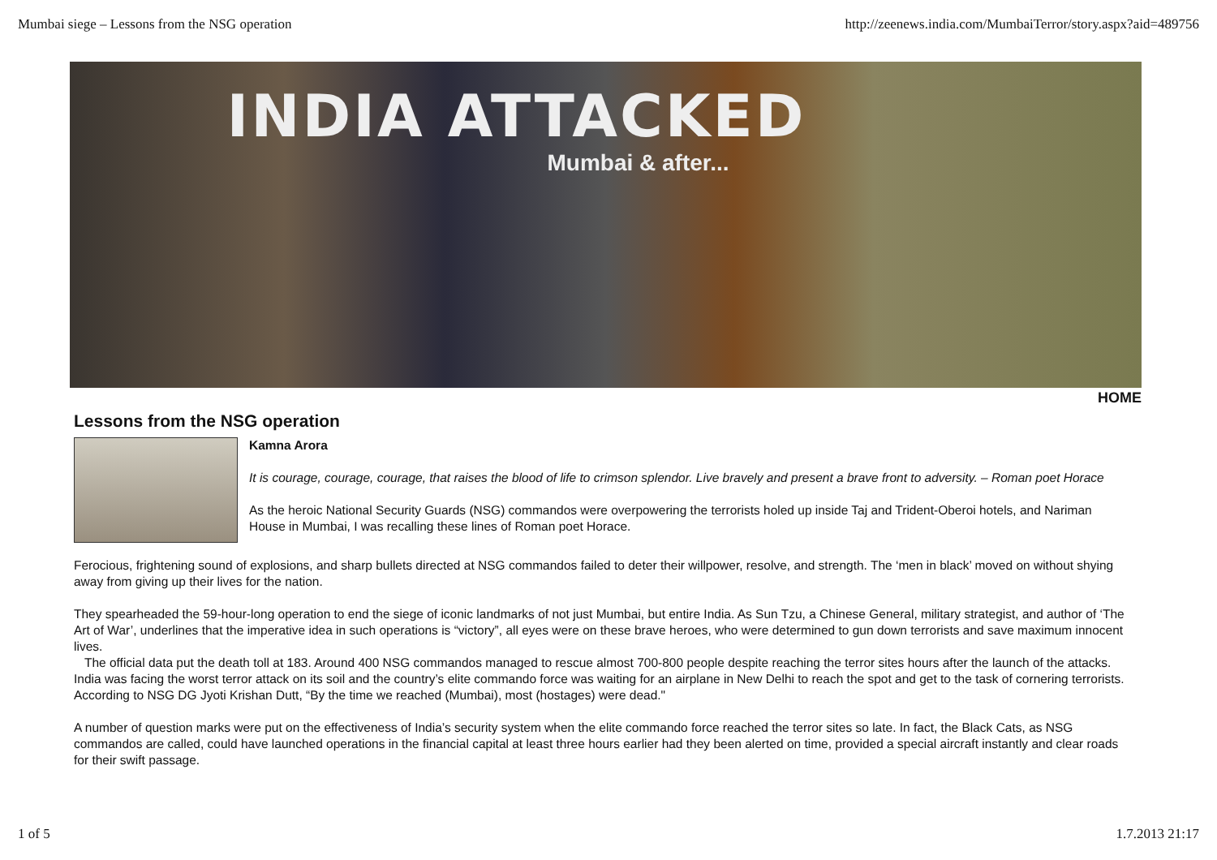Mumbai siege – Lessons from the NSG operation http://zeenews.india.com/MumbaiTerror/story.aspx?aid=489756
INDIA ATTACKED
Mumbai & after...
HOME
Lessons from the NSG operation
Kamna Arora
It is courage, courage, courage, that raises the blood of life to crimson splendor. Live bravely and present a brave front to adversity. – Roman poet Horace
As the heroic National Security Guards (NSG) commandos were overpowering the terrorists holed up inside Taj and Trident-Oberoi hotels, and Nariman House in Mumbai, I was recalling these lines of Roman poet Horace.
Ferocious, frightening sound of explosions, and sharp bullets directed at NSG commandos failed to deter their willpower, resolve, and strength. The ‘men in black’ moved on without shying away from giving up their lives for the nation.
They spearheaded the 59-hour-long operation to end the siege of iconic landmarks of not just Mumbai, but entire India. As Sun Tzu, a Chinese General, military strategist, and author of ‘The Art of War’, underlines that the imperative idea in such operations is “victory”, all eyes were on these brave heroes, who were determined to gun down terrorists and save maximum innocent lives.
The official data put the death toll at 183. Around 400 NSG commandos managed to rescue almost 700-800 people despite reaching the terror sites hours after the launch of the attacks. India was facing the worst terror attack on its soil and the country’s elite commando force was waiting for an airplane in New Delhi to reach the spot and get to the task of cornering terrorists. According to NSG DG Jyoti Krishan Dutt, “By the time we reached (Mumbai), most (hostages) were dead."
A number of question marks were put on the effectiveness of India’s security system when the elite commando force reached the terror sites so late. In fact, the Black Cats, as NSG commandos are called, could have launched operations in the financial capital at least three hours earlier had they been alerted on time, provided a special aircraft instantly and clear roads for their swift passage.
1 of 5 1.7.2013 21:17